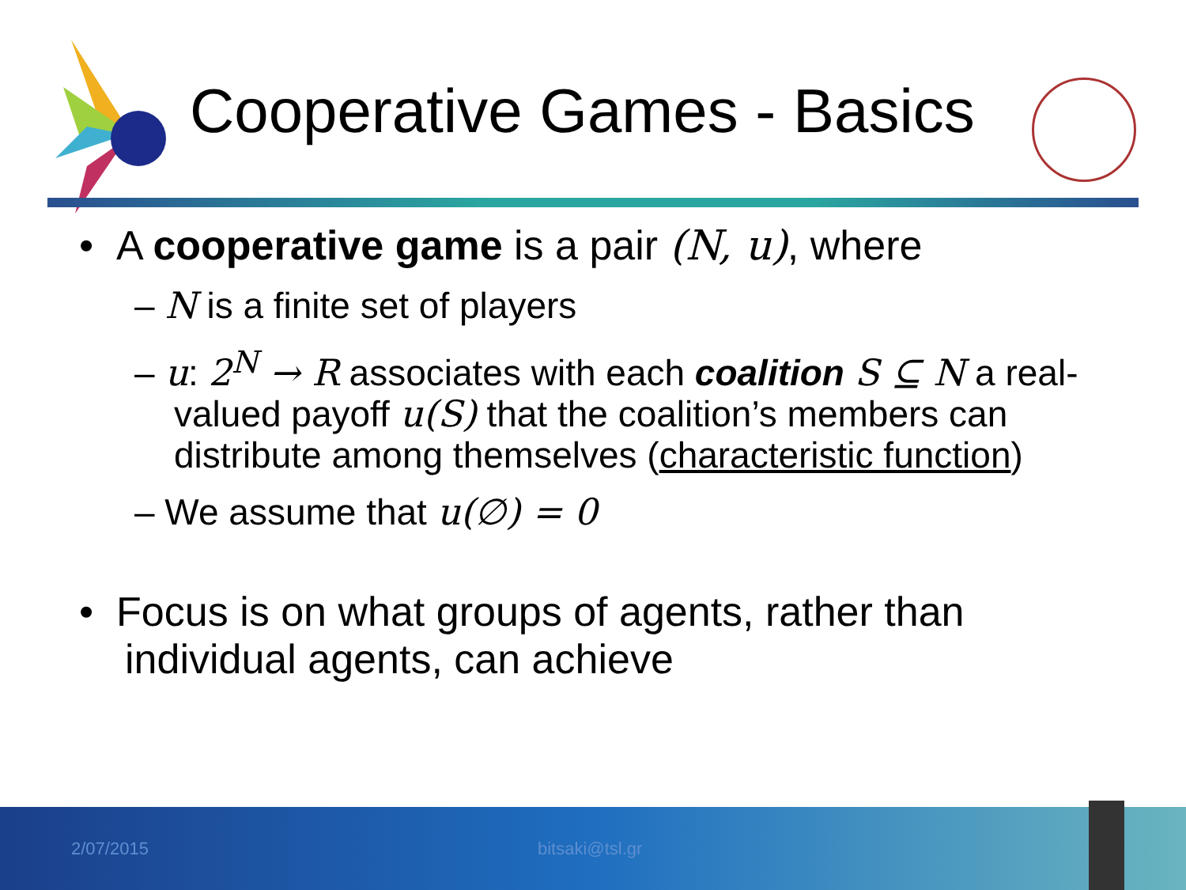Cooperative Games - Basics
• A cooperative game is a pair (N, u), where
– N is a finite set of players
– u: 2<sup>N</sup> → R associates with each coalition S ⊆ N a real-valued payoff u(S) that the coalition’s members can distribute among themselves (characteristic function)
– We assume that u(∅) = 0
• Focus is on what groups of agents, rather than individual agents, can achieve
2/07/2015 bitsaki@tsl.gr